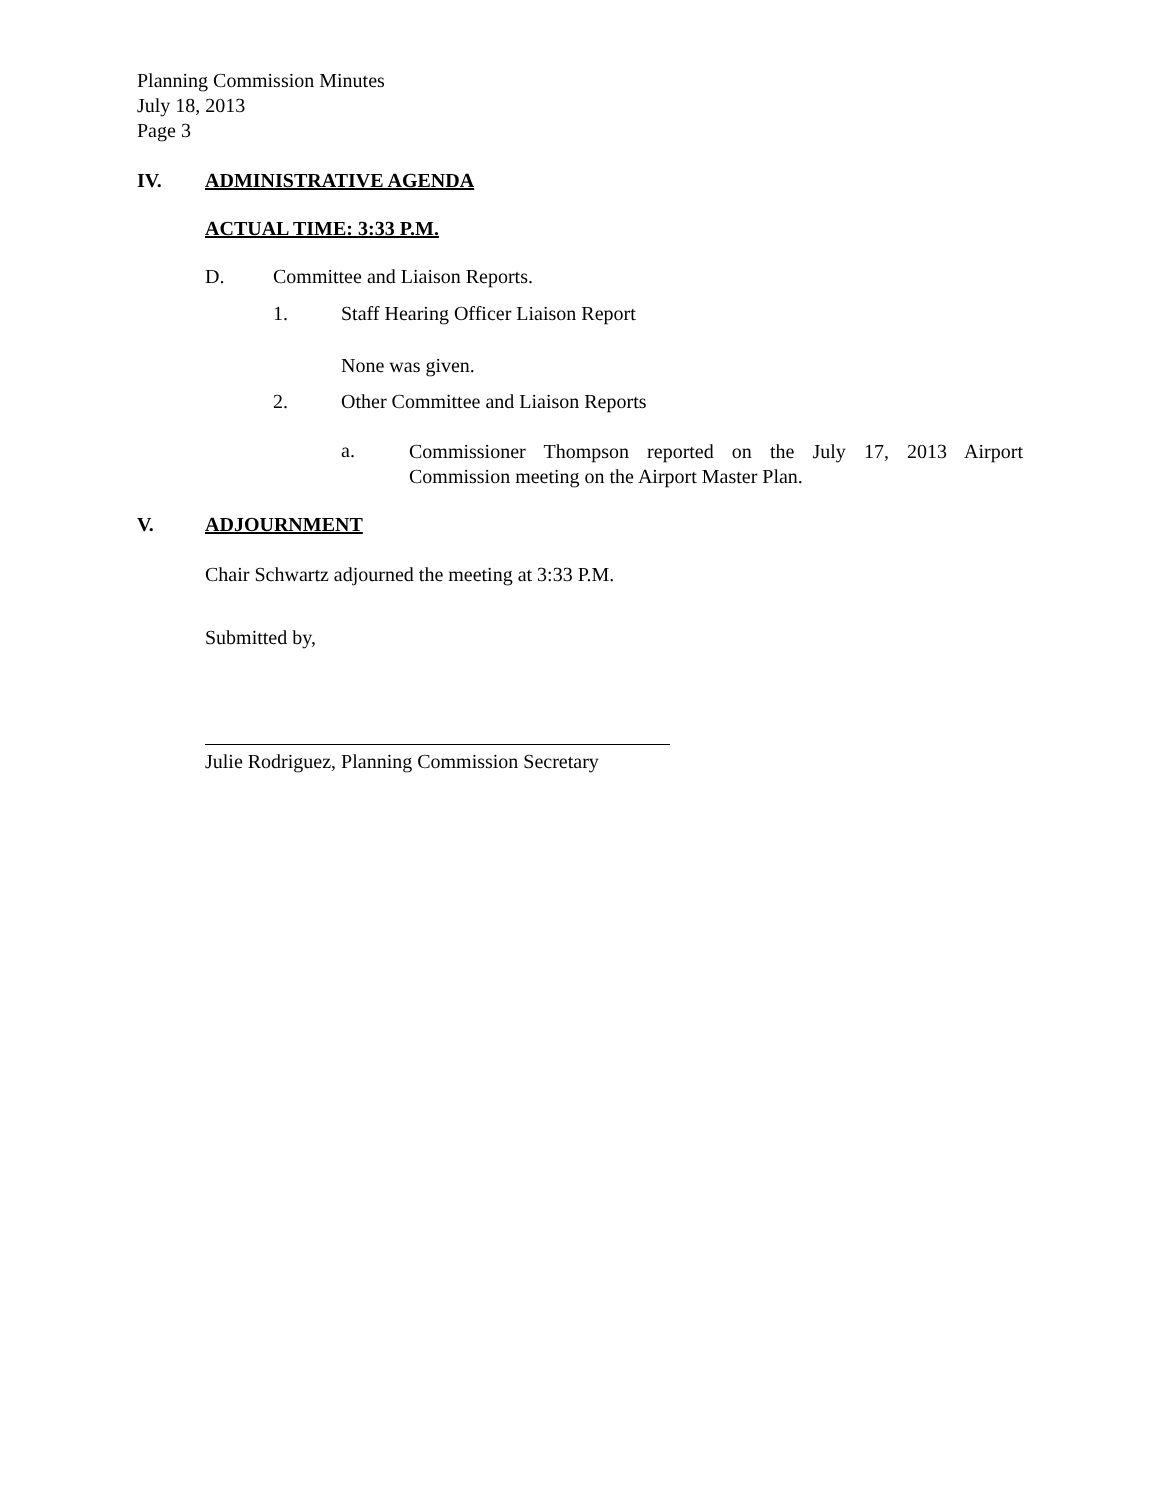Planning Commission Minutes
July 18, 2013
Page 3
IV. ADMINISTRATIVE AGENDA
ACTUAL TIME: 3:33 P.M.
D. Committee and Liaison Reports.
1. Staff Hearing Officer Liaison Report
None was given.
2. Other Committee and Liaison Reports
a.
Commissioner Thompson reported on the July 17, 2013 Airport Commission meeting on the Airport Master Plan.
V. ADJOURNMENT
Chair Schwartz adjourned the meeting at 3:33 P.M.
Submitted by,
Julie Rodriguez, Planning Commission Secretary